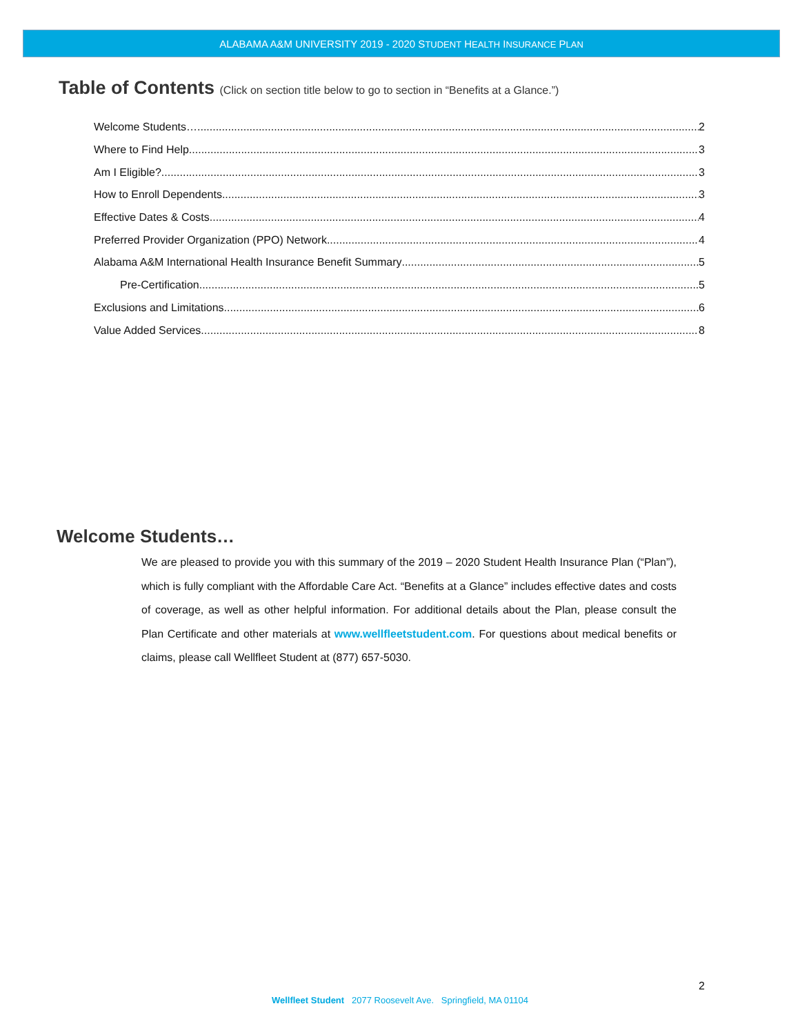ALABAMA A&M UNIVERSITY 2019 - 2020 STUDENT HEALTH INSURANCE PLAN
Table of Contents (Click on section title below to go to section in “Benefits at a Glance.”)
Welcome Students… 2
Where to Find Help 3
Am I Eligible? 3
How to Enroll Dependents 3
Effective Dates & Costs 4
Preferred Provider Organization (PPO) Network 4
Alabama A&M International Health Insurance Benefit Summary 5
Pre-Certification 5
Exclusions and Limitations 6
Value Added Services 8
Welcome Students…
We are pleased to provide you with this summary of the 2019 – 2020 Student Health Insurance Plan (“Plan”), which is fully compliant with the Affordable Care Act. “Benefits at a Glance” includes effective dates and costs of coverage, as well as other helpful information. For additional details about the Plan, please consult the Plan Certificate and other materials at www.wellfleetstudent.com. For questions about medical benefits or claims, please call Wellfleet Student at (877) 657-5030.
2
Wellfleet Student 2077 Roosevelt Ave. Springfield, MA 01104